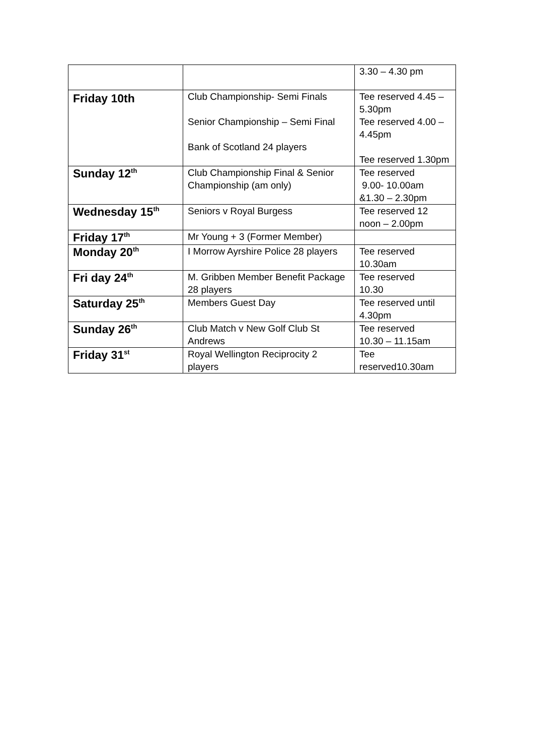| | | 3.30 – 4.30 pm |
| Friday 10th | Club Championship- Semi Finals Senior Championship – Semi Final Bank of Scotland 24 players | Tee reserved 4.45 – 5.30pm Tee reserved 4.00 – 4.45pm Tee reserved 1.30pm |
| Sunday 12<sup>th</sup> | Club Championship Final & Senior Championship (am only) | Tee reserved 9.00- 10.00am &1.30 – 2.30pm |
| Wednesday 15<sup>th</sup> | Seniors v Royal Burgess | Tee reserved 12 noon – 2.00pm |
| Friday 17<sup>th</sup> | Mr Young + 3 (Former Member) | |
| Monday 20<sup>th</sup> | I Morrow Ayrshire Police 28 players | Tee reserved 10.30am |
| Fri day 24<sup>th</sup> | M. Gribben Member Benefit Package 28 players | Tee reserved 10.30 |
| Saturday 25<sup>th</sup> | Members Guest Day | Tee reserved until 4.30pm |
| Sunday 26<sup>th</sup> | Club Match v New Golf Club St Andrews | Tee reserved 10.30 – 11.15am |
| Friday 31<sup>st</sup> | Royal Wellington Reciprocity 2 players | Tee reserved10.30am |